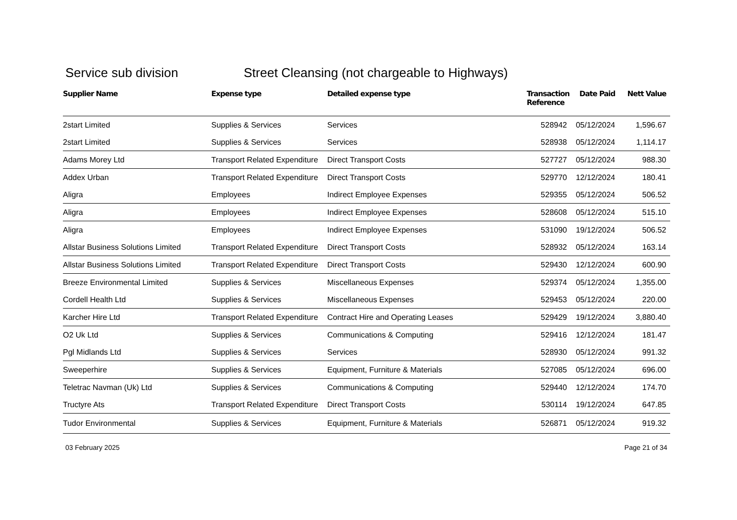Service sub division Street Cleansing (not chargeable to Highways)
| Supplier Name | Expense type | Detailed expense type | Transaction Reference | Date Paid | Nett Value |
| --- | --- | --- | --- | --- | --- |
| 2start Limited | Supplies & Services | Services | 528942 | 05/12/2024 | 1,596.67 |
| 2start Limited | Supplies & Services | Services | 528938 | 05/12/2024 | 1,114.17 |
| Adams Morey Ltd | Transport Related Expenditure | Direct Transport Costs | 527727 | 05/12/2024 | 988.30 |
| Addex Urban | Transport Related Expenditure | Direct Transport Costs | 529770 | 12/12/2024 | 180.41 |
| Aligra | Employees | Indirect Employee Expenses | 529355 | 05/12/2024 | 506.52 |
| Aligra | Employees | Indirect Employee Expenses | 528608 | 05/12/2024 | 515.10 |
| Aligra | Employees | Indirect Employee Expenses | 531090 | 19/12/2024 | 506.52 |
| Allstar Business Solutions Limited | Transport Related Expenditure | Direct Transport Costs | 528932 | 05/12/2024 | 163.14 |
| Allstar Business Solutions Limited | Transport Related Expenditure | Direct Transport Costs | 529430 | 12/12/2024 | 600.90 |
| Breeze Environmental Limited | Supplies & Services | Miscellaneous Expenses | 529374 | 05/12/2024 | 1,355.00 |
| Cordell Health Ltd | Supplies & Services | Miscellaneous Expenses | 529453 | 05/12/2024 | 220.00 |
| Karcher Hire Ltd | Transport Related Expenditure | Contract Hire and Operating Leases | 529429 | 19/12/2024 | 3,880.40 |
| O2 Uk Ltd | Supplies & Services | Communications & Computing | 529416 | 12/12/2024 | 181.47 |
| Pgl Midlands Ltd | Supplies & Services | Services | 528930 | 05/12/2024 | 991.32 |
| Sweeperhire | Supplies & Services | Equipment, Furniture & Materials | 527085 | 05/12/2024 | 696.00 |
| Teletrac Navman (Uk) Ltd | Supplies & Services | Communications & Computing | 529440 | 12/12/2024 | 174.70 |
| Tructyre Ats | Transport Related Expenditure | Direct Transport Costs | 530114 | 19/12/2024 | 647.85 |
| Tudor Environmental | Supplies & Services | Equipment, Furniture & Materials | 526871 | 05/12/2024 | 919.32 |
03 February 2025 Page 21 of 34